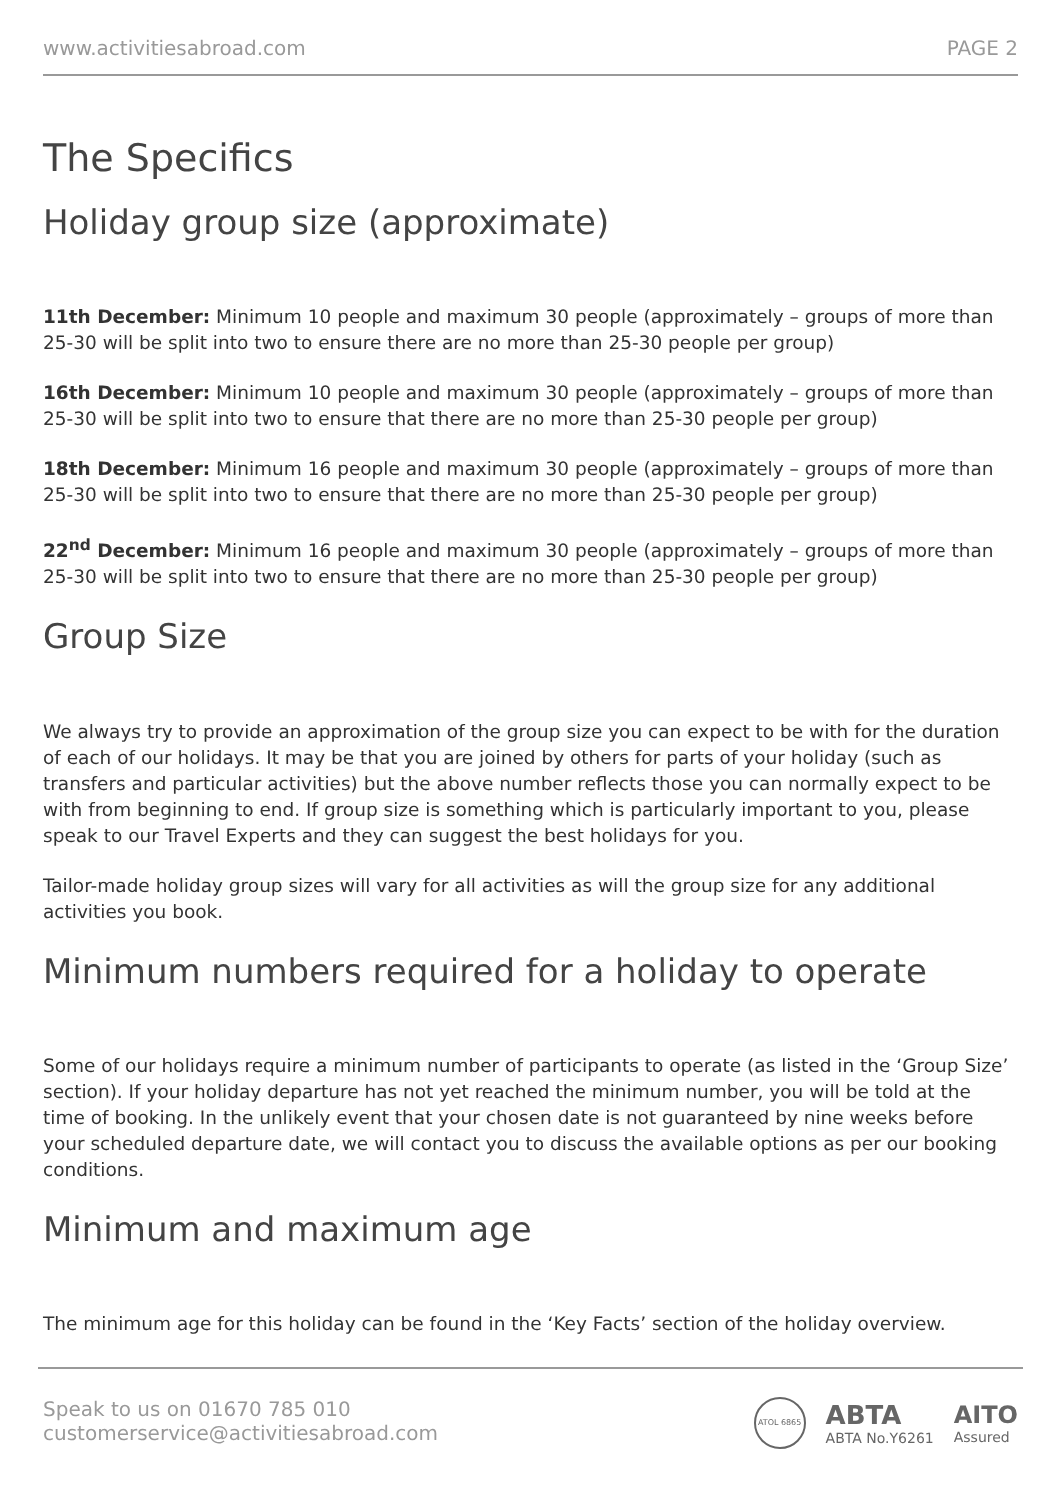www.activitiesabroad.com PAGE 2
The Specifics
Holiday group size (approximate)
11th December: Minimum 10 people and maximum 30 people (approximately – groups of more than 25-30 will be split into two to ensure there are no more than 25-30 people per group)
16th December: Minimum 10 people and maximum 30 people (approximately – groups of more than 25-30 will be split into two to ensure that there are no more than 25-30 people per group)
18th December: Minimum 16 people and maximum 30 people (approximately – groups of more than 25-30 will be split into two to ensure that there are no more than 25-30 people per group)
22<sup>nd</sup> December: Minimum 16 people and maximum 30 people (approximately – groups of more than 25-30 will be split into two to ensure that there are no more than 25-30 people per group)
Group Size
We always try to provide an approximation of the group size you can expect to be with for the duration of each of our holidays. It may be that you are joined by others for parts of your holiday (such as transfers and particular activities) but the above number reflects those you can normally expect to be with from beginning to end. If group size is something which is particularly important to you, please speak to our Travel Experts and they can suggest the best holidays for you.
Tailor-made holiday group sizes will vary for all activities as will the group size for any additional activities you book.
Minimum numbers required for a holiday to operate
Some of our holidays require a minimum number of participants to operate (as listed in the ‘Group Size’ section). If your holiday departure has not yet reached the minimum number, you will be told at the time of booking. In the unlikely event that your chosen date is not guaranteed by nine weeks before your scheduled departure date, we will contact you to discuss the available options as per our booking conditions.
Minimum and maximum age
The minimum age for this holiday can be found in the ‘Key Facts’ section of the holiday overview.
Speak to us on 01670 785 010
customerservice@activitiesabroad.com
ATOL 6865
ABTA
ABTA No.Y6261
AITO
Assured